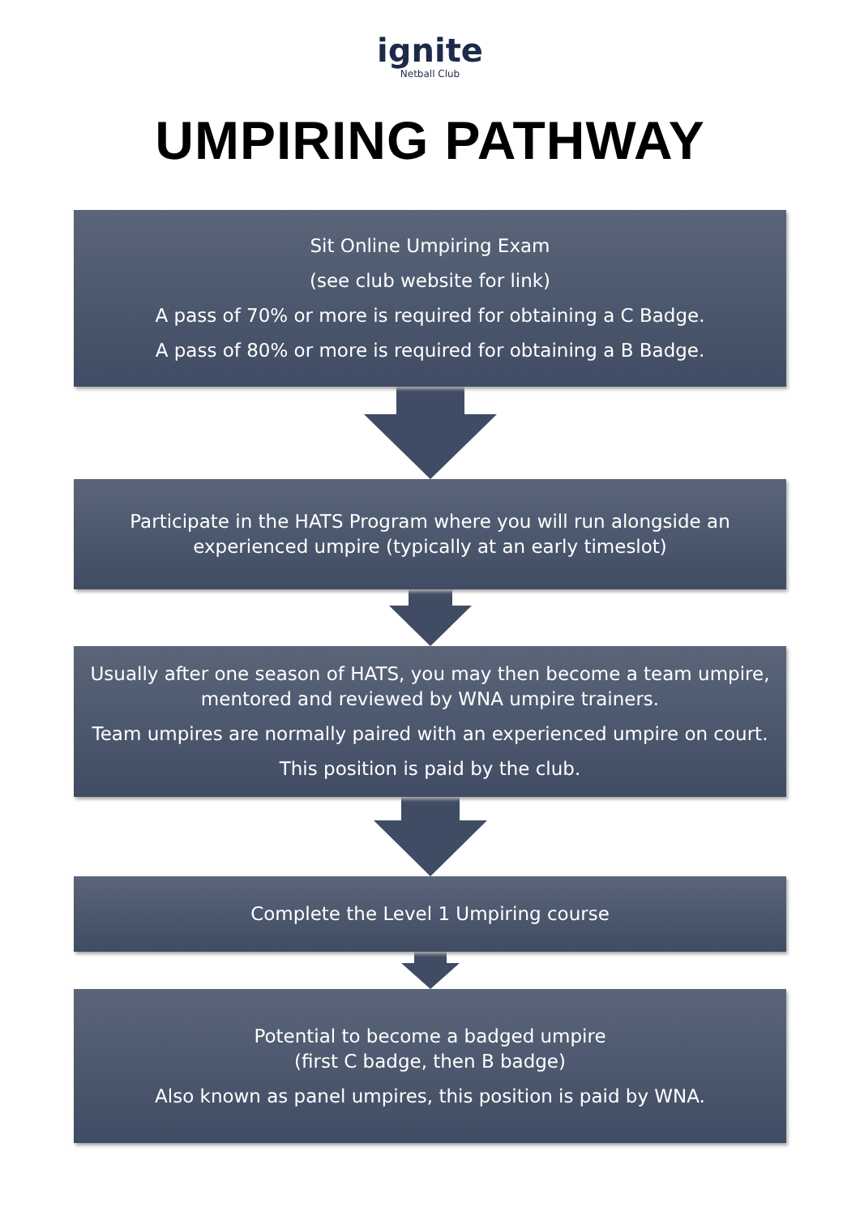ignite
Netball Club
UMPIRING PATHWAY
Sit Online Umpiring Exam
(see club website for link)
A pass of 70% or more is required for obtaining a C Badge.
A pass of 80% or more is required for obtaining a B Badge.
Participate in the HATS Program where you will run alongside an experienced umpire (typically at an early timeslot)
Usually after one season of HATS, you may then become a team umpire, mentored and reviewed by WNA umpire trainers.
Team umpires are normally paired with an experienced umpire on court.
This position is paid by the club.
Complete the Level 1 Umpiring course
Potential to become a badged umpire
(first C badge, then B badge)
Also known as panel umpires, this position is paid by WNA.